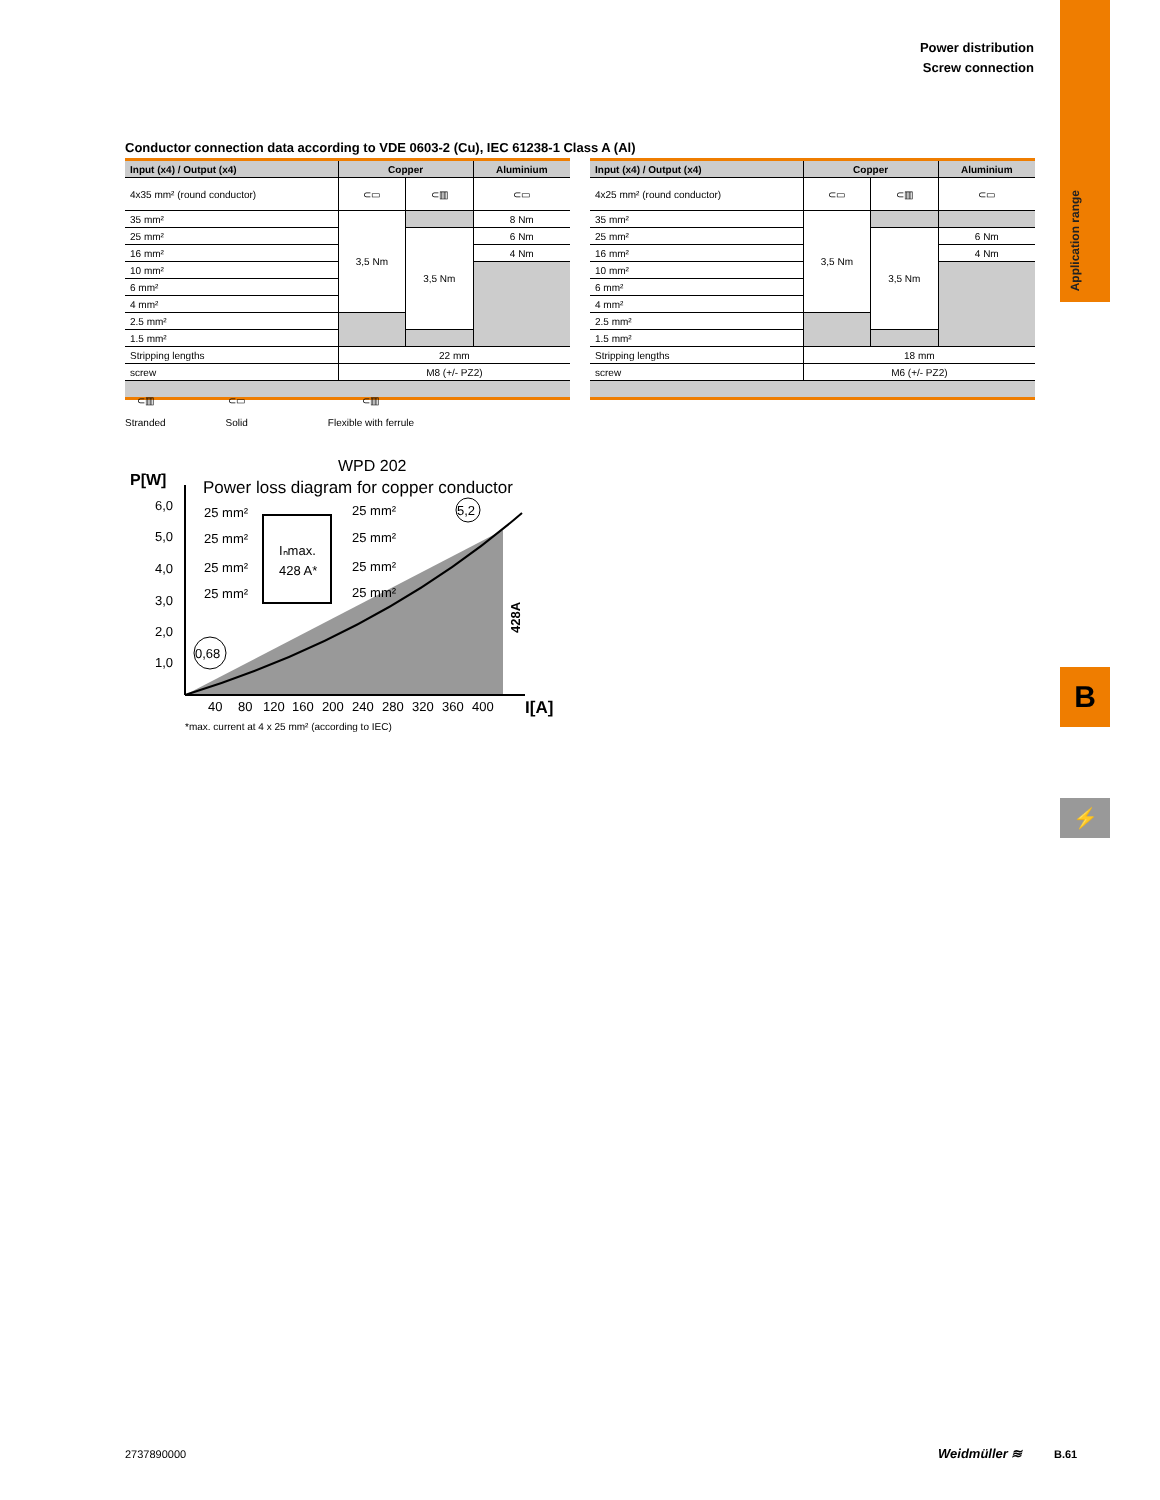Power distribution
Screw connection
Application range
B
⚡
Conductor connection data according to VDE 0603-2 (Cu), IEC 61238-1 Class A (Al)
| Input (x4) / Output (x4) | Copper | | Aluminium |
| --- | --- | --- | --- |
| 4x35 mm² (round conductor) | ⊂▭ | ⊂▥ | ⊂▭ |
| 35 mm² | 3,5 Nm | | 8 Nm |
| 25 mm² | | 3,5 Nm | 6 Nm |
| 16 mm² | | | 4 Nm |
| 10 mm² | | | |
| 6 mm² | | | |
| 4 mm² | | | |
| 2.5 mm² | | | |
| 1.5 mm² | | | |
| Stripping lengths | 22 mm | | |
| screw | M8 (+/- PZ2) | | |
| Input (x4) / Output (x4) | Copper | | Aluminium |
| --- | --- | --- | --- |
| 4x25 mm² (round conductor) | ⊂▭ | ⊂▥ | ⊂▭ |
| 35 mm² | 3,5 Nm | | |
| 25 mm² | | 3,5 Nm | 6 Nm |
| 16 mm² | | | 4 Nm |
| 10 mm² | | | |
| 6 mm² | | | |
| 4 mm² | | | |
| 2.5 mm² | | | |
| 1.5 mm² | | | |
| Stripping lengths | 18 mm | | |
| screw | M6 (+/- PZ2) | | |
⊂▥
Stranded
⊂▭
Solid
⊂▥
Flexible with ferrule
WPD 202
P[W]
Power loss diagram for copper conductor
6,0
5,0
4,0
3,0
2,0
1,0
40
80
120
160
200
240
280
320
360
400
I[A]
Iₙmax.
428 A*
25 mm²
25 mm²
25 mm²
25 mm²
25 mm²
25 mm²
25 mm²
25 mm²
5,2
0,68
428A
*max. current at 4 x 25 mm² (according to IEC)
2737890000 Weidmüller ≋ B.61